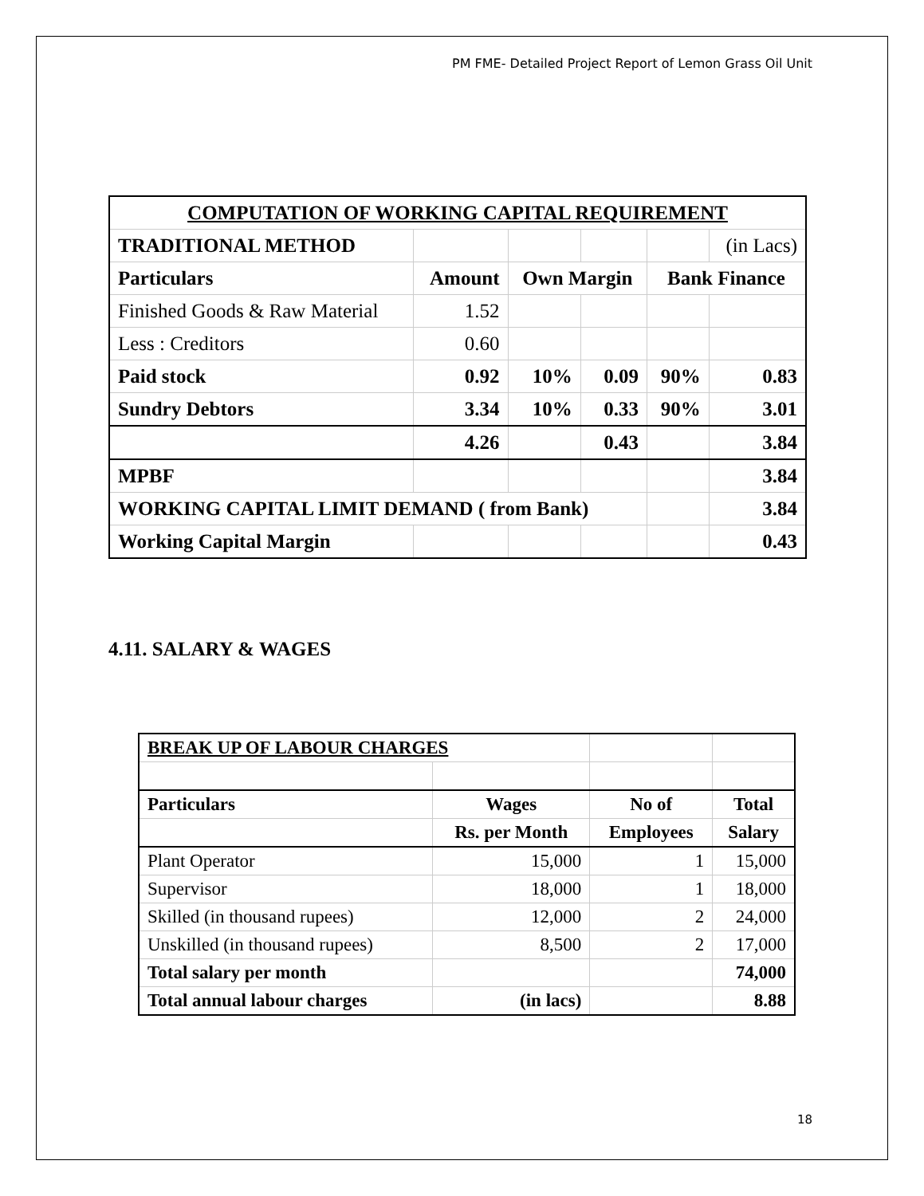PM FME- Detailed Project Report of Lemon Grass Oil Unit
| COMPUTATION OF WORKING CAPITAL REQUIREMENT | | | | | |
| TRADITIONAL METHOD | | | | | (in Lacs) |
| Particulars | Amount | Own Margin | | Bank Finance | |
| Finished Goods & Raw Material | 1.52 | | | | |
| Less : Creditors | 0.60 | | | | |
| Paid stock | 0.92 | 10% | 0.09 | 90% | 0.83 |
| Sundry Debtors | 3.34 | 10% | 0.33 | 90% | 3.01 |
| | 4.26 | | 0.43 | | 3.84 |
| MPBF | | | | | 3.84 |
| WORKING CAPITAL LIMIT DEMAND ( from Bank) | | | | | 3.84 |
| Working Capital Margin | | | | | 0.43 |
4.11. SALARY & WAGES
| BREAK UP OF LABOUR CHARGES | | | |
| Particulars | Wages | No of | Total |
| | Rs. per Month | Employees | Salary |
| Plant Operator | 15,000 | 1 | 15,000 |
| Supervisor | 18,000 | 1 | 18,000 |
| Skilled (in thousand rupees) | 12,000 | 2 | 24,000 |
| Unskilled (in thousand rupees) | 8,500 | 2 | 17,000 |
| Total salary per month | | | 74,000 |
| Total annual labour charges | (in lacs) | | 8.88 |
18